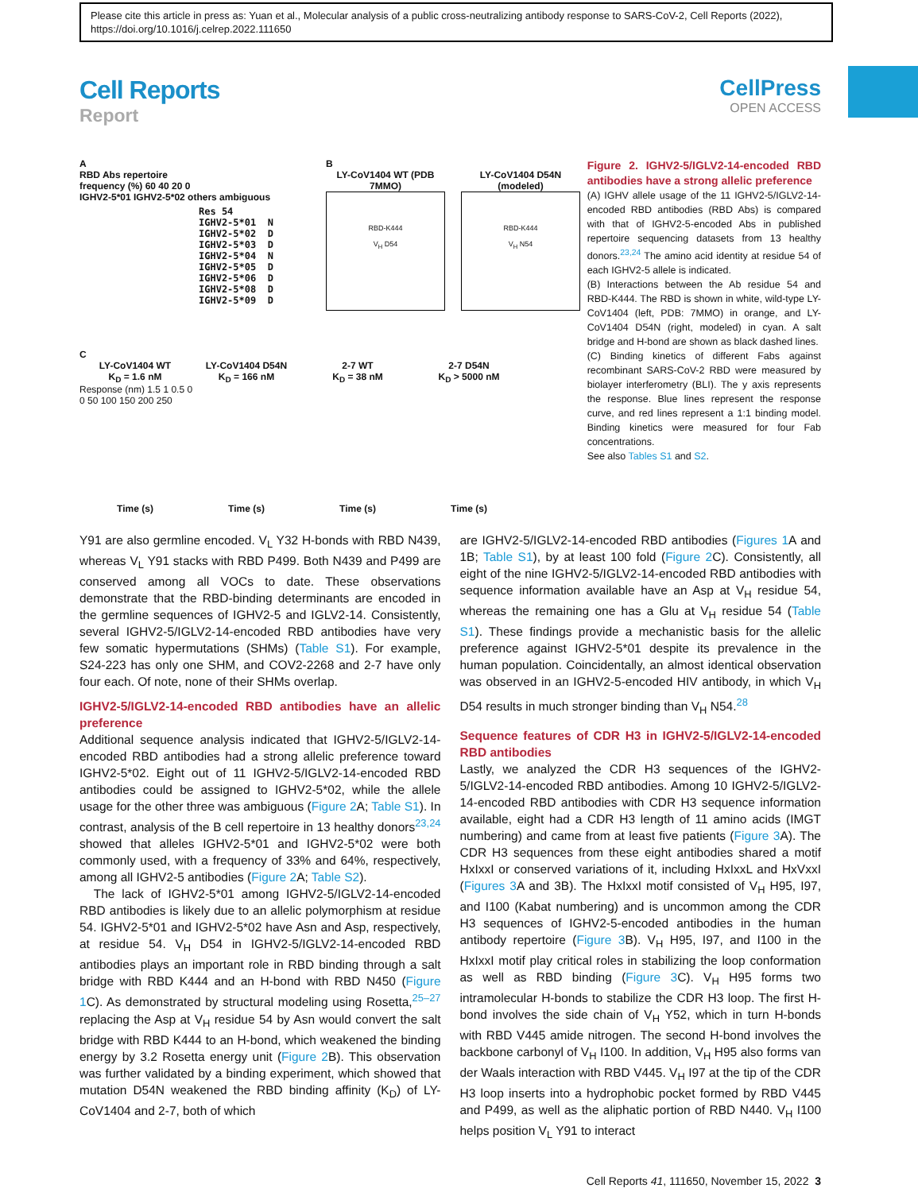Please cite this article in press as: Yuan et al., Molecular analysis of a public cross-neutralizing antibody response to SARS-CoV-2, Cell Reports (2022), https://doi.org/10.1016/j.celrep.2022.111650
Cell Reports
Report
CellPress
OPEN ACCESS
A
RBD Abs repertoire
frequency (%) 60 40 20 0
IGHV2-5*01 IGHV2-5*02 others ambiguous
Res 54
IGHV2-5*01  N
IGHV2-5*02  D
IGHV2-5*03  D
IGHV2-5*04  N
IGHV2-5*05  D
IGHV2-5*06  D
IGHV2-5*08  D
IGHV2-5*09  D
B
LY-CoV1404 WT (PDB 7MMO)
RBD-K444
V<sub>H</sub> D54
LY-CoV1404 D54N (modeled)
RBD-K444
V<sub>H</sub> N54
C
LY-CoV1404 WT
K<sub>D</sub> = 1.6 nM
LY-CoV1404 D54N
K<sub>D</sub> = 166 nM
2-7 WT
K<sub>D</sub> = 38 nM
2-7 D54N
K<sub>D</sub> > 5000 nM
Response (nm) 1.5 1 0.5 0
0 50 100 150 200 250
Time (s) Time (s) Time (s) Time (s)
Figure 2. IGHV2-5/IGLV2-14-encoded RBD antibodies have a strong allelic preference
(A) IGHV allele usage of the 11 IGHV2-5/IGLV2-14-encoded RBD antibodies (RBD Abs) is compared with that of IGHV2-5-encoded Abs in published repertoire sequencing datasets from 13 healthy donors.<sup>23,24</sup> The amino acid identity at residue 54 of each IGHV2-5 allele is indicated.
(B) Interactions between the Ab residue 54 and RBD-K444. The RBD is shown in white, wild-type LY-CoV1404 (left, PDB: 7MMO) in orange, and LY-CoV1404 D54N (right, modeled) in cyan. A salt bridge and H-bond are shown as black dashed lines.
(C) Binding kinetics of different Fabs against recombinant SARS-CoV-2 RBD were measured by biolayer interferometry (BLI). The y axis represents the response. Blue lines represent the response curve, and red lines represent a 1:1 binding model. Binding kinetics were measured for four Fab concentrations.
See also Tables S1 and S2.
Y91 are also germline encoded. V<sub>L</sub> Y32 H-bonds with RBD N439, whereas V<sub>L</sub> Y91 stacks with RBD P499. Both N439 and P499 are conserved among all VOCs to date. These observations demonstrate that the RBD-binding determinants are encoded in the germline sequences of IGHV2-5 and IGLV2-14. Consistently, several IGHV2-5/IGLV2-14-encoded RBD antibodies have very few somatic hypermutations (SHMs) (Table S1). For example, S24-223 has only one SHM, and COV2-2268 and 2-7 have only four each. Of note, none of their SHMs overlap.
IGHV2-5/IGLV2-14-encoded RBD antibodies have an allelic preference
Additional sequence analysis indicated that IGHV2-5/IGLV2-14-encoded RBD antibodies had a strong allelic preference toward IGHV2-5*02. Eight out of 11 IGHV2-5/IGLV2-14-encoded RBD antibodies could be assigned to IGHV2-5*02, while the allele usage for the other three was ambiguous (Figure 2 A; Table S1). In contrast, analysis of the B cell repertoire in 13 healthy donors<sup>23,24</sup> showed that alleles IGHV2-5*01 and IGHV2-5*02 were both commonly used, with a frequency of 33% and 64%, respectively, among all IGHV2-5 antibodies (Figure 2 A; Table S2).
The lack of IGHV2-5*01 among IGHV2-5/IGLV2-14-encoded RBD antibodies is likely due to an allelic polymorphism at residue 54. IGHV2-5*01 and IGHV2-5*02 have Asn and Asp, respectively, at residue 54. V<sub>H</sub> D54 in IGHV2-5/IGLV2-14-encoded RBD antibodies plays an important role in RBD binding through a salt bridge with RBD K444 and an H-bond with RBD N450 (Figure 1 C). As demonstrated by structural modeling using Rosetta,<sup>25–27</sup> replacing the Asp at V<sub>H</sub> residue 54 by Asn would convert the salt bridge with RBD K444 to an H-bond, which weakened the binding energy by 3.2 Rosetta energy unit (Figure 2 B). This observation was further validated by a binding experiment, which showed that mutation D54N weakened the RBD binding affinity (K<sub>D</sub>) of LY-CoV1404 and 2-7, both of which
are IGHV2-5/IGLV2-14-encoded RBD antibodies (Figures 1 A and 1B; Table S1), by at least 100 fold (Figure 2 C). Consistently, all eight of the nine IGHV2-5/IGLV2-14-encoded RBD antibodies with sequence information available have an Asp at V<sub>H</sub> residue 54, whereas the remaining one has a Glu at V<sub>H</sub> residue 54 (Table S1). These findings provide a mechanistic basis for the allelic preference against IGHV2-5*01 despite its prevalence in the human population. Coincidentally, an almost identical observation was observed in an IGHV2-5-encoded HIV antibody, in which V<sub>H</sub> D54 results in much stronger binding than V<sub>H</sub> N54.<sup>28</sup>
Sequence features of CDR H3 in IGHV2-5/IGLV2-14-encoded RBD antibodies
Lastly, we analyzed the CDR H3 sequences of the IGHV2-5/IGLV2-14-encoded RBD antibodies. Among 10 IGHV2-5/IGLV2-14-encoded RBD antibodies with CDR H3 sequence information available, eight had a CDR H3 length of 11 amino acids (IMGT numbering) and came from at least five patients (Figure 3 A). The CDR H3 sequences from these eight antibodies shared a motif HxIxxI or conserved variations of it, including HxIxxL and HxVxxI (Figures 3 A and 3B). The HxIxxI motif consisted of V<sub>H</sub> H95, I97, and I100 (Kabat numbering) and is uncommon among the CDR H3 sequences of IGHV2-5-encoded antibodies in the human antibody repertoire (Figure 3 B). V<sub>H</sub> H95, I97, and I100 in the HxIxxI motif play critical roles in stabilizing the loop conformation as well as RBD binding (Figure 3 C). V<sub>H</sub> H95 forms two intramolecular H-bonds to stabilize the CDR H3 loop. The first H-bond involves the side chain of V<sub>H</sub> Y52, which in turn H-bonds with RBD V445 amide nitrogen. The second H-bond involves the backbone carbonyl of V<sub>H</sub> I100. In addition, V<sub>H</sub> H95 also forms van der Waals interaction with RBD V445. V<sub>H</sub> I97 at the tip of the CDR H3 loop inserts into a hydrophobic pocket formed by RBD V445 and P499, as well as the aliphatic portion of RBD N440. V<sub>H</sub> I100 helps position V<sub>L</sub> Y91 to interact
Cell Reports 41, 111650, November 15, 2022 3